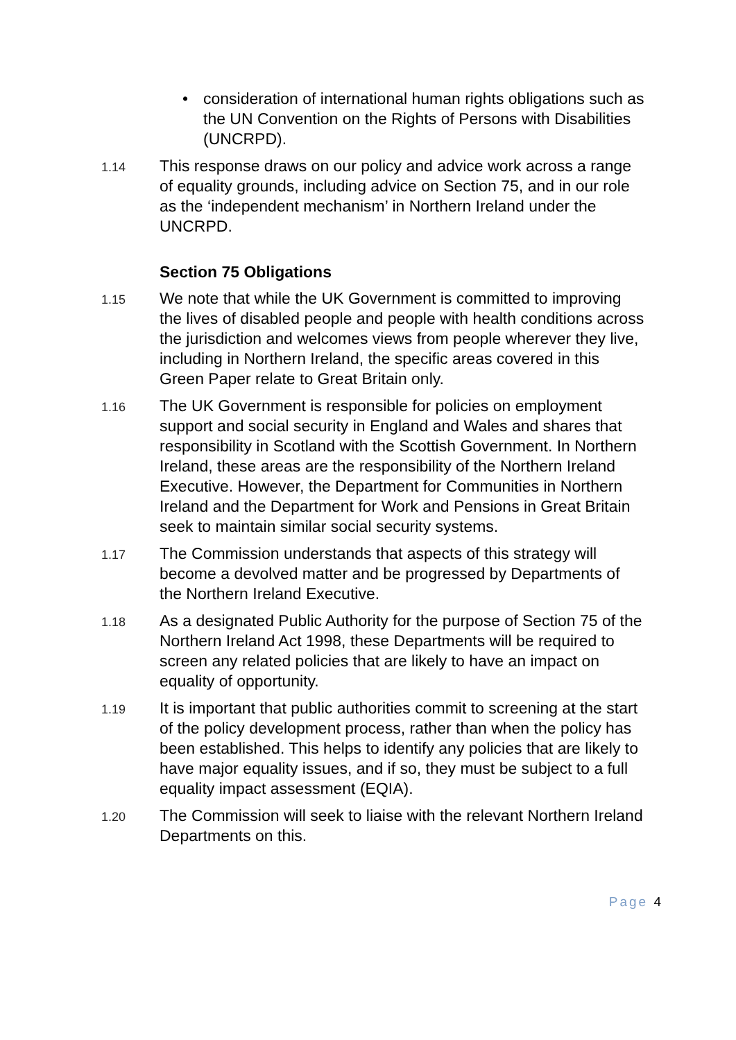• consideration of international human rights obligations such as the UN Convention on the Rights of Persons with Disabilities (UNCRPD).
1.14
This response draws on our policy and advice work across a range of equality grounds, including advice on Section 75, and in our role as the ‘independent mechanism’ in Northern Ireland under the UNCRPD.
Section 75 Obligations
1.15
We note that while the UK Government is committed to improving the lives of disabled people and people with health conditions across the jurisdiction and welcomes views from people wherever they live, including in Northern Ireland, the specific areas covered in this Green Paper relate to Great Britain only.
1.16
The UK Government is responsible for policies on employment support and social security in England and Wales and shares that responsibility in Scotland with the Scottish Government. In Northern Ireland, these areas are the responsibility of the Northern Ireland Executive. However, the Department for Communities in Northern Ireland and the Department for Work and Pensions in Great Britain seek to maintain similar social security systems.
1.17
The Commission understands that aspects of this strategy will become a devolved matter and be progressed by Departments of the Northern Ireland Executive.
1.18
As a designated Public Authority for the purpose of Section 75 of the Northern Ireland Act 1998, these Departments will be required to screen any related policies that are likely to have an impact on equality of opportunity.
1.19
It is important that public authorities commit to screening at the start of the policy development process, rather than when the policy has been established. This helps to identify any policies that are likely to have major equality issues, and if so, they must be subject to a full equality impact assessment (EQIA).
1.20
The Commission will seek to liaise with the relevant Northern Ireland Departments on this.
Page 4